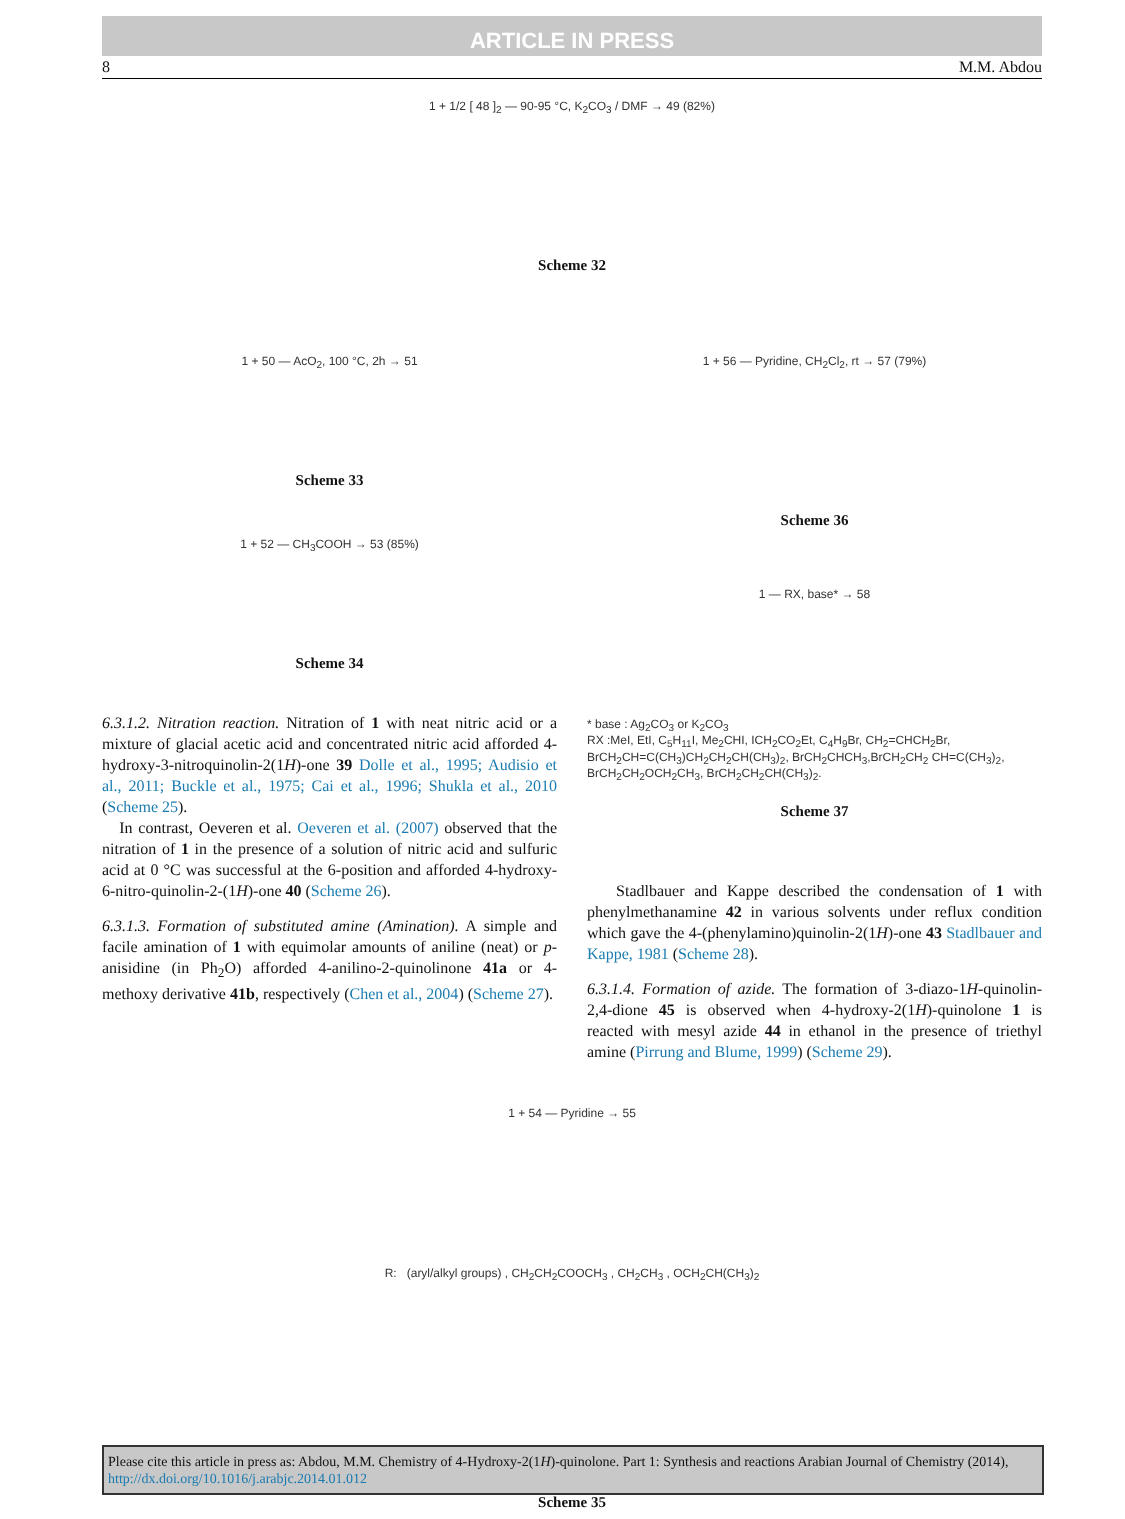ARTICLE IN PRESS
8 M.M. Abdou
1 + 1/2 [ 48 ]<sub>2</sub> — 90-95 °C, K<sub>2</sub>CO<sub>3</sub> / DMF → 49 (82%)
Scheme 32
1 + 50 — AcO<sub>2</sub>, 100 °C, 2h → 51
Scheme 33
1 + 52 — CH<sub>3</sub>COOH → 53 (85%)
Scheme 34
6.3.1.2. Nitration reaction. Nitration of 1 with neat nitric acid or a mixture of glacial acetic acid and concentrated nitric acid afforded 4-hydroxy-3-nitroquinolin-2(1H)-one 39 Dolle et al., 1995; Audisio et al., 2011; Buckle et al., 1975; Cai et al., 1996; Shukla et al., 2010 (Scheme 25).
In contrast, Oeveren et al. Oeveren et al. (2007) observed that the nitration of 1 in the presence of a solution of nitric acid and sulfuric acid at 0 °C was successful at the 6-position and afforded 4-hydroxy-6-nitro-quinolin-2-(1H)-one 40 (Scheme 26).
6.3.1.3. Formation of substituted amine (Amination). A simple and facile amination of 1 with equimolar amounts of aniline (neat) or p-anisidine (in Ph<sub>2</sub>O) afforded 4-anilino-2-quinolinone 41a or 4-methoxy derivative 41b, respectively (Chen et al., 2004) (Scheme 27).
1 + 56 — Pyridine, CH<sub>2</sub>Cl<sub>2</sub>, rt → 57 (79%)
Scheme 36
1 — RX, base* → 58
* base : Ag<sub>2</sub>CO<sub>3</sub> or K<sub>2</sub>CO<sub>3</sub>
RX :MeI, EtI, C<sub>5</sub>H<sub>11</sub>I, Me<sub>2</sub>CHI, ICH<sub>2</sub>CO<sub>2</sub>Et, C<sub>4</sub>H<sub>9</sub>Br, CH<sub>2</sub>=CHCH<sub>2</sub>Br, BrCH<sub>2</sub>CH=C(CH<sub>3</sub>)CH<sub>2</sub>CH<sub>2</sub>CH(CH<sub>3</sub>)<sub>2</sub>, BrCH<sub>2</sub>CHCH<sub>3</sub>,BrCH<sub>2</sub>CH<sub>2</sub> CH=C(CH<sub>3</sub>)<sub>2</sub>, BrCH<sub>2</sub>CH<sub>2</sub>OCH<sub>2</sub>CH<sub>3</sub>, BrCH<sub>2</sub>CH<sub>2</sub>CH(CH<sub>3</sub>)<sub>2</sub>.
Scheme 37
Stadlbauer and Kappe described the condensation of 1 with phenylmethanamine 42 in various solvents under reflux condition which gave the 4-(phenylamino)quinolin-2(1H)-one 43 Stadlbauer and Kappe, 1981 (Scheme 28).
6.3.1.4. Formation of azide. The formation of 3-diazo-1H-quinolin-2,4-dione 45 is observed when 4-hydroxy-2(1H)-quinolone 1 is reacted with mesyl azide 44 in ethanol in the presence of triethyl amine (Pirrung and Blume, 1999) (Scheme 29).
1 + 54 — Pyridine → 55
R: (aryl/alkyl groups) , CH<sub>2</sub>CH<sub>2</sub>COOCH<sub>3</sub> , CH<sub>2</sub>CH<sub>3</sub> , OCH<sub>2</sub>CH(CH<sub>3</sub>)<sub>2</sub>
Scheme 35
Please cite this article in press as: Abdou, M.M. Chemistry of 4-Hydroxy-2(1H)-quinolone. Part 1: Synthesis and reactions Arabian Journal of Chemistry (2014), http://dx.doi.org/10.1016/j.arabjc.2014.01.012